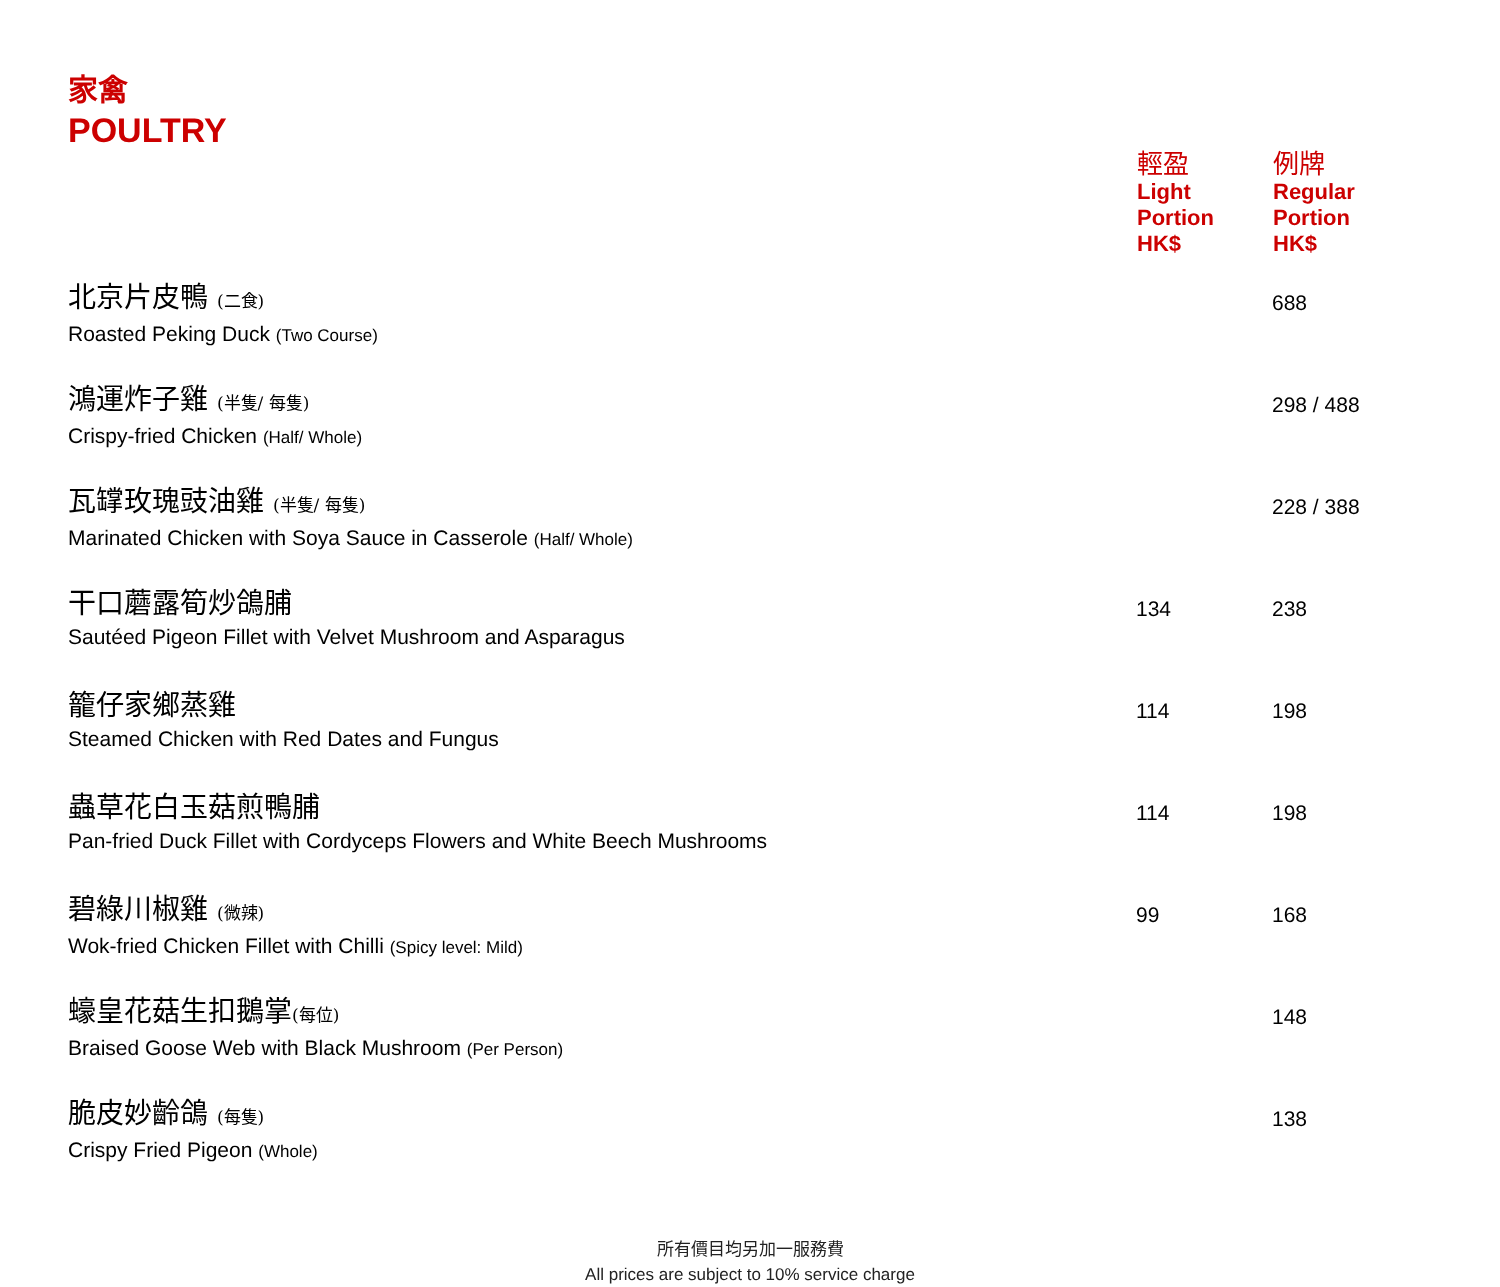家禽
POULTRY
| | 輕盈 | 例牌 |
| --- | --- | --- |
| | Light Portion HK$ | Regular Portion HK$ |
| 北京片皮鴨 (二食) Roasted Peking Duck (Two Course) | | 688 |
| 鴻運炸子雞 (半隻/ 每隻) Crispy-fried Chicken (Half/ Whole) | | 298 / 488 |
| 瓦罉玫瑰豉油雞 (半隻/ 每隻) Marinated Chicken with Soya Sauce in Casserole (Half/ Whole) | | 228 / 388 |
| 干口蘑露筍炒鴿脯 Sautéed Pigeon Fillet with Velvet Mushroom and Asparagus | 134 | 238 |
| 籠仔家鄉蒸雞 Steamed Chicken with Red Dates and Fungus | 114 | 198 |
| 蟲草花白玉菇煎鴨脯 Pan-fried Duck Fillet with Cordyceps Flowers and White Beech Mushrooms | 114 | 198 |
| 碧綠川椒雞 (微辣) Wok-fried Chicken Fillet with Chilli (Spicy level: Mild) | 99 | 168 |
| 蠔皇花菇生扣鵝掌 (每位) Braised Goose Web with Black Mushroom (Per Person) | | 148 |
| 脆皮妙齡鴿 (每隻) Crispy Fried Pigeon (Whole) | | 138 |
所有價目均另加一服務費
All prices are subject to 10% service charge